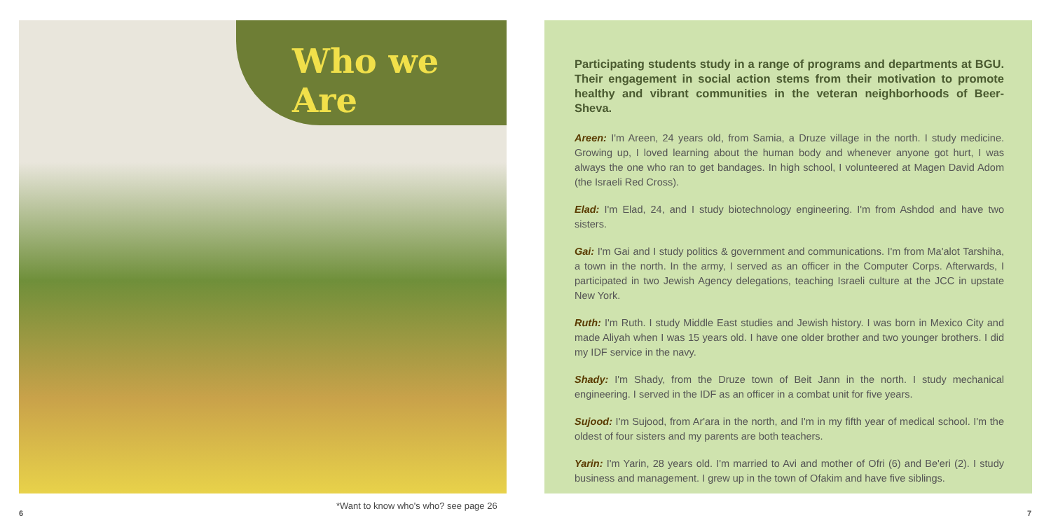Who we Are
*Want to know who's who? see page 26
6
Participating students study in a range of programs and departments at BGU. Their engagement in social action stems from their motivation to promote healthy and vibrant communities in the veteran neighborhoods of Beer-Sheva.
Areen: I'm Areen, 24 years old, from Samia, a Druze village in the north. I study medicine. Growing up, I loved learning about the human body and whenever anyone got hurt, I was always the one who ran to get bandages. In high school, I volunteered at Magen David Adom (the Israeli Red Cross).
Elad: I'm Elad, 24, and I study biotechnology engineering. I'm from Ashdod and have two sisters.
Gai: I'm Gai and I study politics & government and communications. I'm from Ma'alot Tarshiha, a town in the north. In the army, I served as an officer in the Computer Corps. Afterwards, I participated in two Jewish Agency delegations, teaching Israeli culture at the JCC in upstate New York.
Ruth: I'm Ruth. I study Middle East studies and Jewish history. I was born in Mexico City and made Aliyah when I was 15 years old. I have one older brother and two younger brothers. I did my IDF service in the navy.
Shady: I'm Shady, from the Druze town of Beit Jann in the north. I study mechanical engineering. I served in the IDF as an officer in a combat unit for five years.
Sujood: I'm Sujood, from Ar'ara in the north, and I'm in my fifth year of medical school. I'm the oldest of four sisters and my parents are both teachers.
Yarin: I'm Yarin, 28 years old. I'm married to Avi and mother of Ofri (6) and Be'eri (2). I study business and management. I grew up in the town of Ofakim and have five siblings.
7